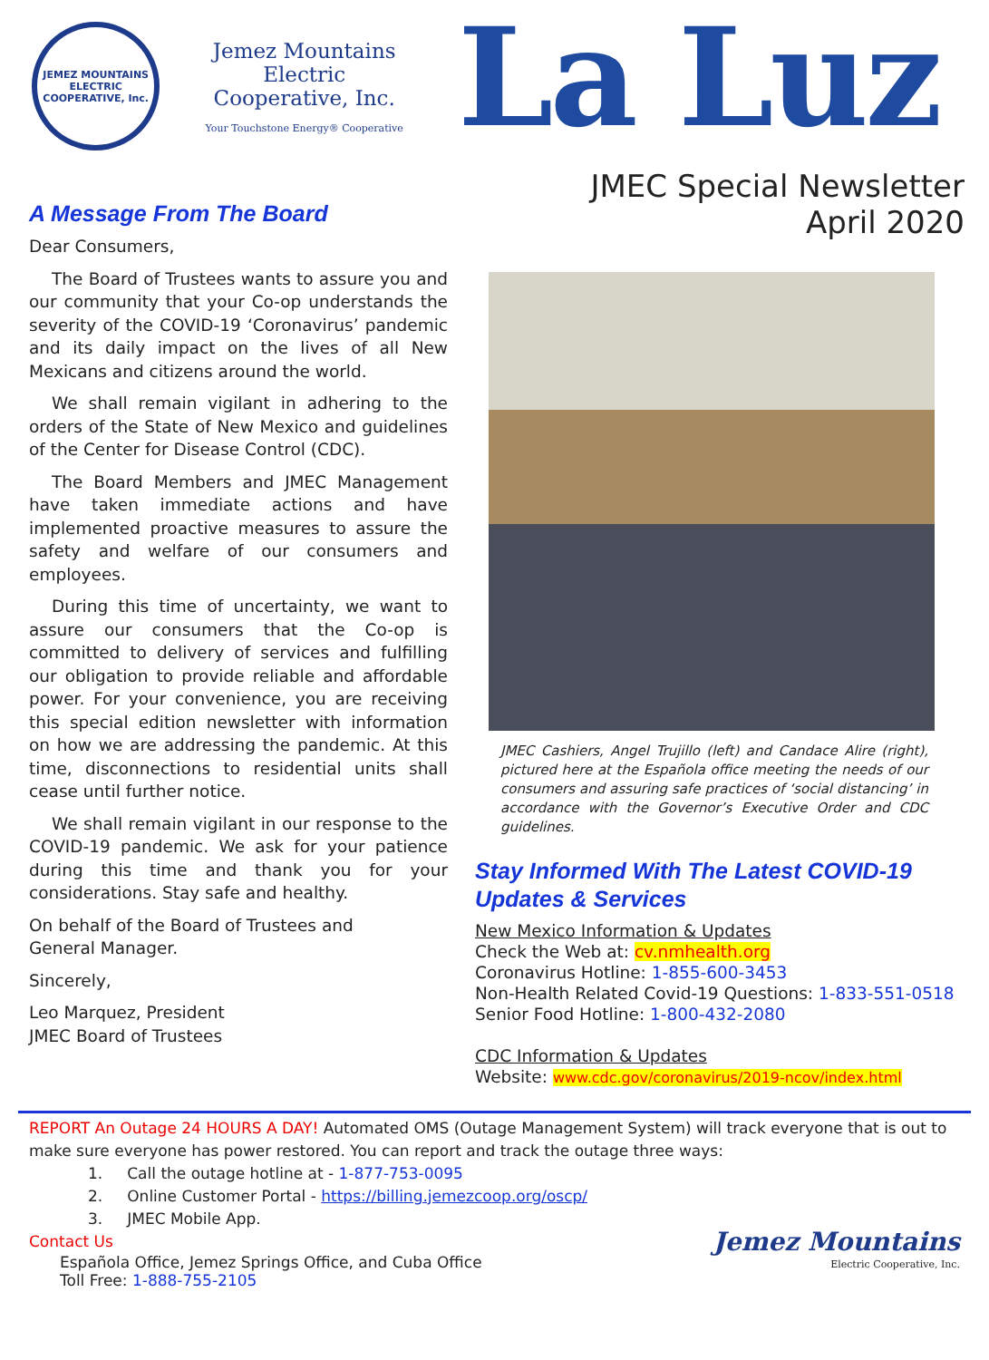JEMEZ MOUNTAINS
ELECTRIC COOPERATIVE, Inc.
Jemez Mountains Electric
Cooperative, Inc.
Your Touchstone Energy® Cooperative
La Luz
A Message From The Board
Dear Consumers,
The Board of Trustees wants to assure you and our community that your Co-op understands the severity of the COVID-19 ‘Coronavirus’ pandemic and its daily impact on the lives of all New Mexicans and citizens around the world.
We shall remain vigilant in adhering to the orders of the State of New Mexico and guidelines of the Center for Disease Control (CDC).
The Board Members and JMEC Management have taken immediate actions and have implemented proactive measures to assure the safety and welfare of our consumers and employees.
During this time of uncertainty, we want to assure our consumers that the Co-op is committed to delivery of services and fulfilling our obligation to provide reliable and affordable power. For your convenience, you are receiving this special edition newsletter with information on how we are addressing the pandemic. At this time, disconnections to residential units shall cease until further notice.
We shall remain vigilant in our response to the COVID-19 pandemic. We ask for your patience during this time and thank you for your considerations. Stay safe and healthy.
On behalf of the Board of Trustees and
General Manager.
Sincerely,
Leo Marquez, President
JMEC Board of Trustees
JMEC Special Newsletter
April 2020
JMEC Cashiers, Angel Trujillo (left) and Candace Alire (right), pictured here at the Española office meeting the needs of our consumers and assuring safe practices of ‘social distancing’ in accordance with the Governor’s Executive Order and CDC guidelines.
Stay Informed With The Latest COVID-19 Updates & Services
New Mexico Information & Updates
Check the Web at: cv.nmhealth.org
Coronavirus Hotline: 1-855-600-3453
Non-Health Related Covid-19 Questions: 1-833-551-0518
Senior Food Hotline: 1-800-432-2080
CDC Information & Updates
Website: www.cdc.gov/coronavirus/2019-ncov/index.html
REPORT An Outage 24 HOURS A DAY! Automated OMS (Outage Management System) will track everyone that is out to make sure everyone has power restored. You can report and track the outage three ways:
1. Call the outage hotline at - 1-877-753-0095
2. Online Customer Portal - https://billing.jemezcoop.org/oscp/
3. JMEC Mobile App.
Contact Us
Española Office, Jemez Springs Office, and Cuba Office
Toll Free: 1-888-755-2105
Jemez Mountains
Electric Cooperative, Inc.